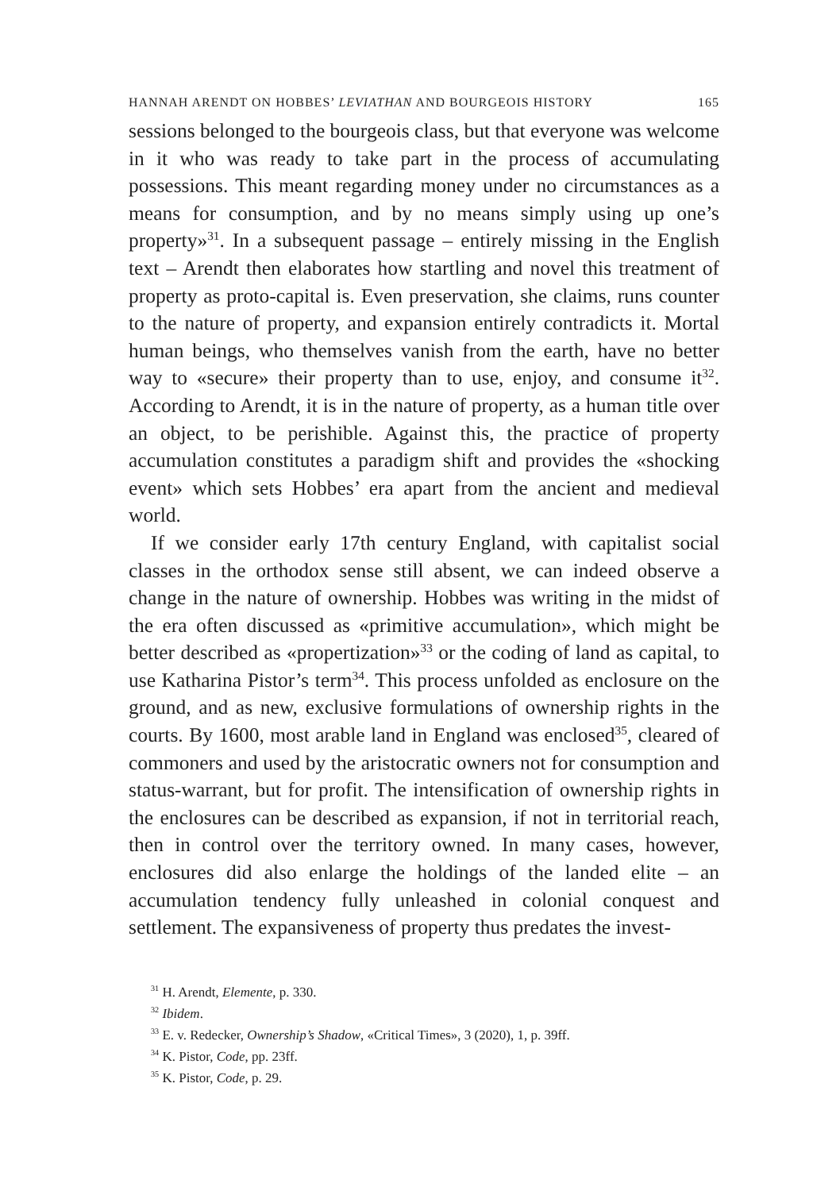HANNAH ARENDT ON HOBBES’ LEVIATHAN AND BOURGEOIS HISTORY 165
sessions belonged to the bourgeois class, but that everyone was welcome in it who was ready to take part in the process of accumulating possessions. This meant regarding money under no circumstances as a means for consumption, and by no means simply using up one’s property»<sup>31</sup>. In a subsequent passage – entirely missing in the English text – Arendt then elaborates how startling and novel this treatment of property as proto-capital is. Even preservation, she claims, runs counter to the nature of property, and expansion entirely contradicts it. Mortal human beings, who themselves vanish from the earth, have no better way to «secure» their property than to use, enjoy, and consume it<sup>32</sup>. According to Arendt, it is in the nature of property, as a human title over an object, to be perishible. Against this, the practice of property accumulation constitutes a paradigm shift and provides the «shocking event» which sets Hobbes’ era apart from the ancient and medieval world.
If we consider early 17th century England, with capitalist social classes in the orthodox sense still absent, we can indeed observe a change in the nature of ownership. Hobbes was writing in the midst of the era often discussed as «primitive accumulation», which might be better described as «propertization»<sup>33</sup> or the coding of land as capital, to use Katharina Pistor’s term<sup>34</sup>. This process unfolded as enclosure on the ground, and as new, exclusive formulations of ownership rights in the courts. By 1600, most arable land in England was enclosed<sup>35</sup>, cleared of commoners and used by the aristocratic owners not for consumption and status-warrant, but for profit. The intensification of ownership rights in the enclosures can be described as expansion, if not in territorial reach, then in control over the territory owned. In many cases, however, enclosures did also enlarge the holdings of the landed elite – an accumulation tendency fully unleashed in colonial conquest and settlement. The expansiveness of property thus predates the invest-
<sup>31</sup> H. Arendt, Elemente, p. 330.
<sup>32</sup> Ibidem.
<sup>33</sup> E. v. Redecker, Ownership’s Shadow, «Critical Times», 3 (2020), 1, p. 39ff.
<sup>34</sup> K. Pistor, Code, pp. 23ff.
<sup>35</sup> K. Pistor, Code, p. 29.